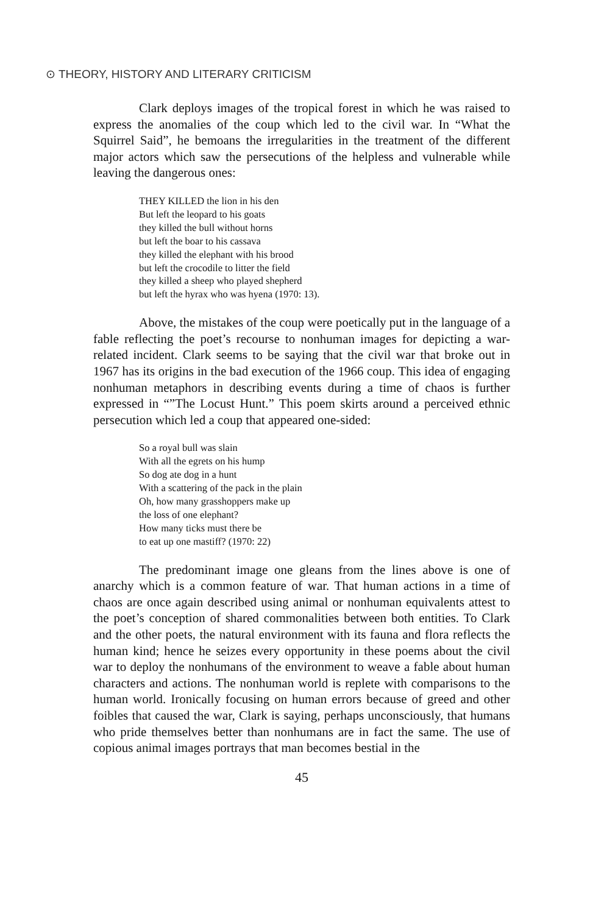⊙ THEORY, HISTORY AND LITERARY CRITICISM
Clark deploys images of the tropical forest in which he was raised to express the anomalies of the coup which led to the civil war. In “What the Squirrel Said”, he bemoans the irregularities in the treatment of the different major actors which saw the persecutions of the helpless and vulnerable while leaving the dangerous ones:
THEY KILLED the lion in his den
But left the leopard to his goats
they killed the bull without horns
but left the boar to his cassava
they killed the elephant with his brood
but left the crocodile to litter the field
they killed a sheep who played shepherd
but left the hyrax who was hyena (1970: 13).
Above, the mistakes of the coup were poetically put in the language of a fable reflecting the poet’s recourse to nonhuman images for depicting a war-related incident. Clark seems to be saying that the civil war that broke out in 1967 has its origins in the bad execution of the 1966 coup. This idea of engaging nonhuman metaphors in describing events during a time of chaos is further expressed in “”The Locust Hunt.” This poem skirts around a perceived ethnic persecution which led a coup that appeared one-sided:
So a royal bull was slain
With all the egrets on his hump
So dog ate dog in a hunt
With a scattering of the pack in the plain
Oh, how many grasshoppers make up
the loss of one elephant?
How many ticks must there be
to eat up one mastiff? (1970: 22)
The predominant image one gleans from the lines above is one of anarchy which is a common feature of war. That human actions in a time of chaos are once again described using animal or nonhuman equivalents attest to the poet’s conception of shared commonalities between both entities. To Clark and the other poets, the natural environment with its fauna and flora reflects the human kind; hence he seizes every opportunity in these poems about the civil war to deploy the nonhumans of the environment to weave a fable about human characters and actions. The nonhuman world is replete with comparisons to the human world. Ironically focusing on human errors because of greed and other foibles that caused the war, Clark is saying, perhaps unconsciously, that humans who pride themselves better than nonhumans are in fact the same. The use of copious animal images portrays that man becomes bestial in the
45